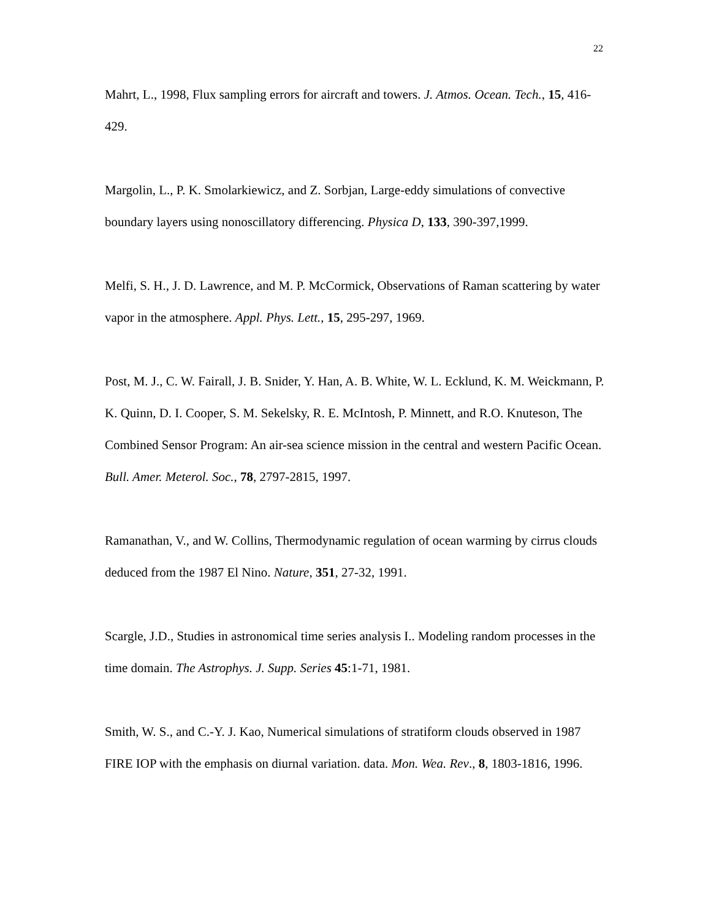22
Mahrt, L., 1998, Flux sampling errors for aircraft and towers. J. Atmos. Ocean. Tech., 15, 416-429.
Margolin, L., P. K. Smolarkiewicz, and Z. Sorbjan, Large-eddy simulations of convective boundary layers using nonoscillatory differencing. Physica D, 133, 390-397,1999.
Melfi, S. H., J. D. Lawrence, and M. P. McCormick, Observations of Raman scattering by water vapor in the atmosphere. Appl. Phys. Lett., 15, 295-297, 1969.
Post, M. J., C. W. Fairall, J. B. Snider, Y. Han, A. B. White, W. L. Ecklund, K. M. Weickmann, P. K. Quinn, D. I. Cooper, S. M. Sekelsky, R. E. McIntosh, P. Minnett, and R.O. Knuteson, The Combined Sensor Program: An air-sea science mission in the central and western Pacific Ocean. Bull. Amer. Meterol. Soc., 78, 2797-2815, 1997.
Ramanathan, V., and W. Collins, Thermodynamic regulation of ocean warming by cirrus clouds deduced from the 1987 El Nino. Nature, 351, 27-32, 1991.
Scargle, J.D., Studies in astronomical time series analysis I.. Modeling random processes in the time domain. The Astrophys. J. Supp. Series 45:1-71, 1981.
Smith, W. S., and C.-Y. J. Kao, Numerical simulations of stratiform clouds observed in 1987 FIRE IOP with the emphasis on diurnal variation. data. Mon. Wea. Rev., 8, 1803-1816, 1996.